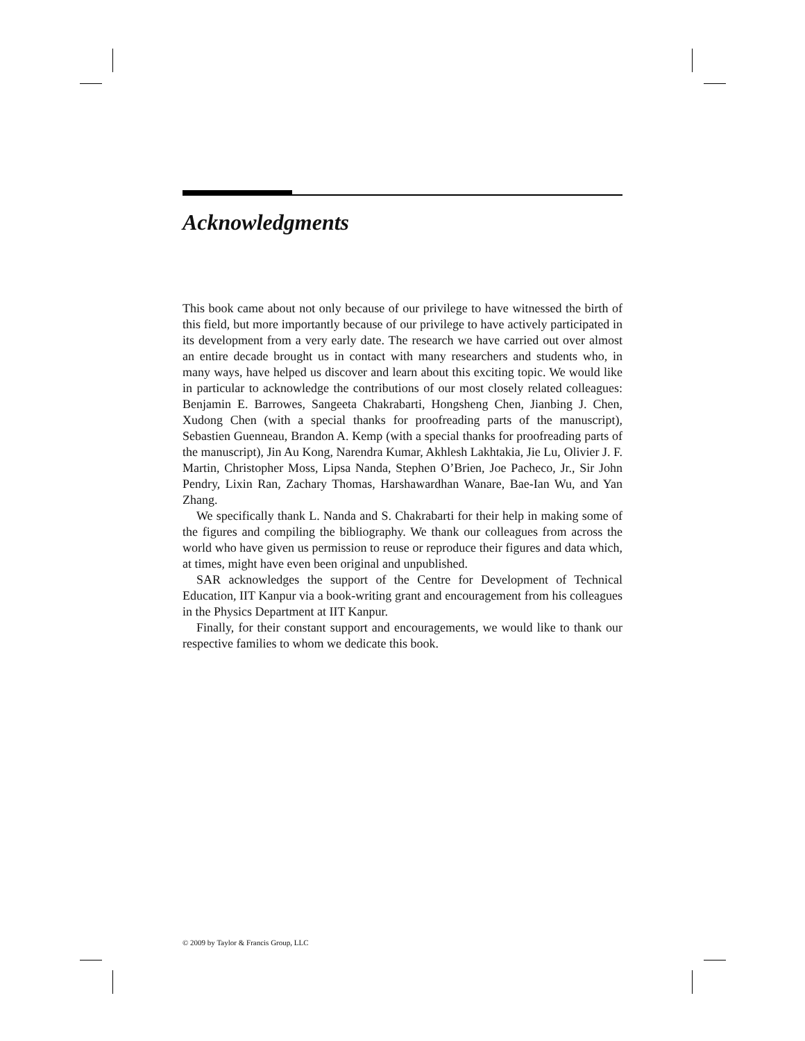Acknowledgments
This book came about not only because of our privilege to have witnessed the birth of this field, but more importantly because of our privilege to have actively participated in its development from a very early date. The research we have carried out over almost an entire decade brought us in contact with many researchers and students who, in many ways, have helped us discover and learn about this exciting topic. We would like in particular to acknowledge the contributions of our most closely related colleagues: Benjamin E. Barrowes, Sangeeta Chakrabarti, Hongsheng Chen, Jianbing J. Chen, Xudong Chen (with a special thanks for proofreading parts of the manuscript), Sebastien Guenneau, Brandon A. Kemp (with a special thanks for proofreading parts of the manuscript), Jin Au Kong, Narendra Kumar, Akhlesh Lakhtakia, Jie Lu, Olivier J. F. Martin, Christopher Moss, Lipsa Nanda, Stephen O’Brien, Joe Pacheco, Jr., Sir John Pendry, Lixin Ran, Zachary Thomas, Harshawardhan Wanare, Bae-Ian Wu, and Yan Zhang.
We specifically thank L. Nanda and S. Chakrabarti for their help in making some of the figures and compiling the bibliography. We thank our colleagues from across the world who have given us permission to reuse or reproduce their figures and data which, at times, might have even been original and unpublished.
SAR acknowledges the support of the Centre for Development of Technical Education, IIT Kanpur via a book-writing grant and encouragement from his colleagues in the Physics Department at IIT Kanpur.
Finally, for their constant support and encouragements, we would like to thank our respective families to whom we dedicate this book.
© 2009 by Taylor & Francis Group, LLC